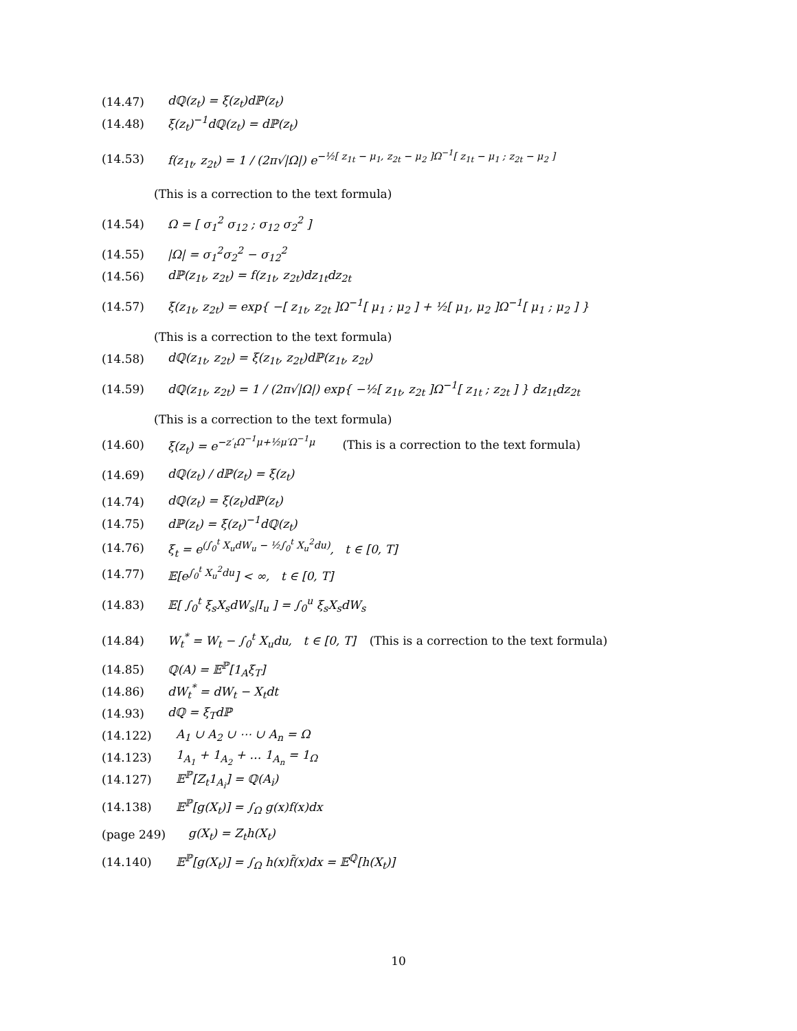(14.47) dℚ(z<sub>t</sub>) = ξ(z<sub>t</sub>)dℙ(z<sub>t</sub>)
(14.48) ξ(z<sub>t</sub>)<sup>−1</sup>dℚ(z<sub>t</sub>) = dℙ(z<sub>t</sub>)
(14.53) f(z<sub>1t</sub>, z<sub>2t</sub>) = 1 / (2π√|Ω|) e<sup>−½[ z<sub>1t</sub> − μ<sub>1</sub>, z<sub>2t</sub> − μ<sub>2</sub> ]Ω<sup>−1</sup>[ z<sub>1t</sub> − μ<sub>1</sub> ; z<sub>2t</sub> − μ<sub>2</sub> ]</sup>
(This is a correction to the text formula)
(14.54) Ω = [ σ<sub>1</sub><sup>2</sup> σ<sub>12</sub> ; σ<sub>12</sub> σ<sub>2</sub><sup>2</sup> ]
(14.55) |Ω| = σ<sub>1</sub><sup>2</sup>σ<sub>2</sub><sup>2</sup> − σ<sub>12</sub><sup>2</sup>
(14.56) dℙ(z<sub>1t</sub>, z<sub>2t</sub>) = f(z<sub>1t</sub>, z<sub>2t</sub>)dz<sub>1t</sub>dz<sub>2t</sub>
(14.57) ξ(z<sub>1t</sub>, z<sub>2t</sub>) = exp{ −[ z<sub>1t</sub>, z<sub>2t</sub> ]Ω<sup>−1</sup>[ μ<sub>1</sub> ; μ<sub>2</sub> ] + ½[ μ<sub>1</sub>, μ<sub>2</sub> ]Ω<sup>−1</sup>[ μ<sub>1</sub> ; μ<sub>2</sub> ] }
(This is a correction to the text formula)
(14.58) dℚ(z<sub>1t</sub>, z<sub>2t</sub>) = ξ(z<sub>1t</sub>, z<sub>2t</sub>)dℙ(z<sub>1t</sub>, z<sub>2t</sub>)
(14.59) dℚ(z<sub>1t</sub>, z<sub>2t</sub>) = 1 / (2π√|Ω|) exp{ −½[ z<sub>1t</sub>, z<sub>2t</sub> ]Ω<sup>−1</sup>[ z<sub>1t</sub> ; z<sub>2t</sub> ] } dz<sub>1t</sub>dz<sub>2t</sub>
(This is a correction to the text formula)
(14.60) ξ(z<sub>t</sub>) = e<sup>−z′<sub>t</sub>Ω<sup>−1</sup>μ+½μ′Ω<sup>−1</sup>μ</sup> (This is a correction to the text formula)
(14.69) dℚ(z<sub>t</sub>) / dℙ(z<sub>t</sub>) = ξ(z<sub>t</sub>)
(14.74) dℚ(z<sub>t</sub>) = ξ(z<sub>t</sub>)dℙ(z<sub>t</sub>)
(14.75) dℙ(z<sub>t</sub>) = ξ(z<sub>t</sub>)<sup>−1</sup>dℚ(z<sub>t</sub>)
(14.76) ξ<sub>t</sub> = e<sup>(∫<sub>0</sub><sup>t</sup> X<sub>u</sub>dW<sub>u</sub> − ½∫<sub>0</sub><sup>t</sup> X<sub>u</sub><sup>2</sup>du)</sup>, t ∈ [0, T]
(14.77) 𝔼[e<sup>∫<sub>0</sub><sup>t</sup> X<sub>u</sub><sup>2</sup>du</sup>] < ∞, t ∈ [0, T]
(14.83) 𝔼[ ∫<sub>0</sub><sup>t</sup> ξ<sub>s</sub>X<sub>s</sub>dW<sub>s</sub>|I<sub>u</sub> ] = ∫<sub>0</sub><sup>u</sup> ξ<sub>s</sub>X<sub>s</sub>dW<sub>s</sub>
(14.84) W<sub>t</sub><sup>*</sup> = W<sub>t</sub> − ∫<sub>0</sub><sup>t</sup> X<sub>u</sub>du, t ∈ [0, T] (This is a correction to the text formula)
(14.85) ℚ(A) = 𝔼<sup>ℙ</sup>[1<sub>A</sub>ξ<sub>T</sub>]
(14.86) dW<sub>t</sub><sup>*</sup> = dW<sub>t</sub> − X<sub>t</sub>dt
(14.93) dℚ = ξ<sub>T</sub>dℙ
(14.122) A<sub>1</sub> ∪ A<sub>2</sub> ∪ ⋯ ∪ A<sub>n</sub> = Ω
(14.123) 1<sub>A<sub>1</sub></sub> + 1<sub>A<sub>2</sub></sub> + … 1<sub>A<sub>n</sub></sub> = 1<sub>Ω</sub>
(14.127) 𝔼<sup>ℙ</sup>[Z<sub>t</sub>1<sub>A<sub>i</sub></sub>] = ℚ(A<sub>i</sub>)
(14.138) 𝔼<sup>ℙ</sup>[g(X<sub>t</sub>)] = ∫<sub>Ω</sub> g(x)f(x)dx
(page 249) g(X<sub>t</sub>) = Z<sub>t</sub>h(X<sub>t</sub>)
(14.140) 𝔼<sup>ℙ</sup>[g(X<sub>t</sub>)] = ∫<sub>Ω</sub> h(x)f̃(x)dx = 𝔼<sup>ℚ</sup>[h(X<sub>t</sub>)]
10